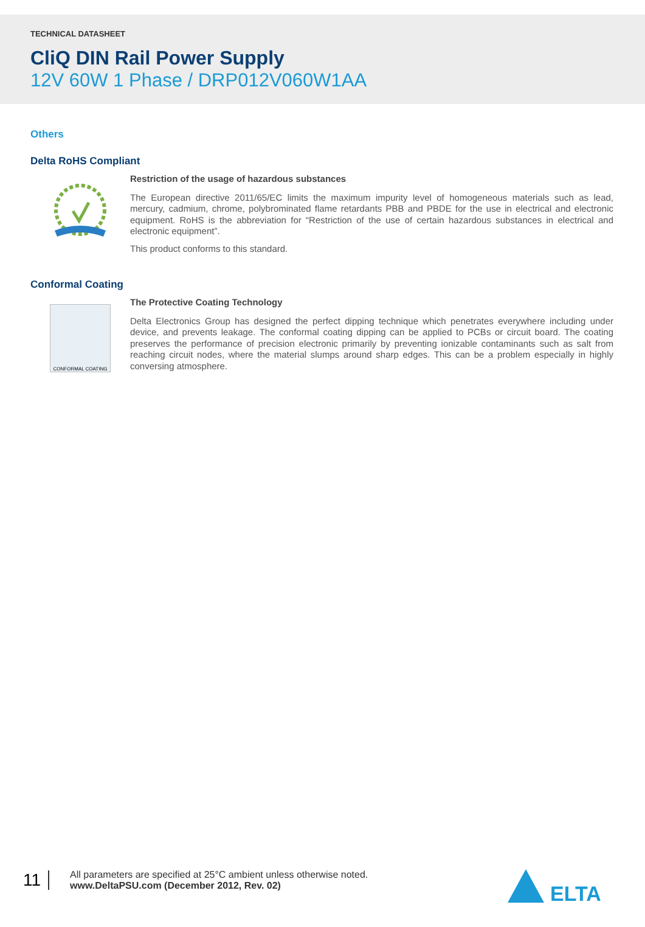TECHNICAL DATASHEET
CliQ DIN Rail Power Supply
12V 60W 1 Phase / DRP012V060W1AA
Others
Delta RoHS Compliant
Restriction of the usage of hazardous substances
The European directive 2011/65/EC limits the maximum impurity level of homogeneous materials such as lead, mercury, cadmium, chrome, polybrominated flame retardants PBB and PBDE for the use in electrical and electronic equipment. RoHS is the abbreviation for “Restriction of the use of certain hazardous substances in electrical and electronic equipment”.
This product conforms to this standard.
Conformal Coating
CONFORMAL COATING
The Protective Coating Technology
Delta Electronics Group has designed the perfect dipping technique which penetrates everywhere including under device, and prevents leakage. The conformal coating dipping can be applied to PCBs or circuit board. The coating preserves the performance of precision electronic primarily by preventing ionizable contaminants such as salt from reaching circuit nodes, where the material slumps around sharp edges. This can be a problem especially in highly conversing atmosphere.
11
All parameters are specified at 25°C ambient unless otherwise noted.
www.DeltaPSU.com (December 2012, Rev. 02)
ELTA